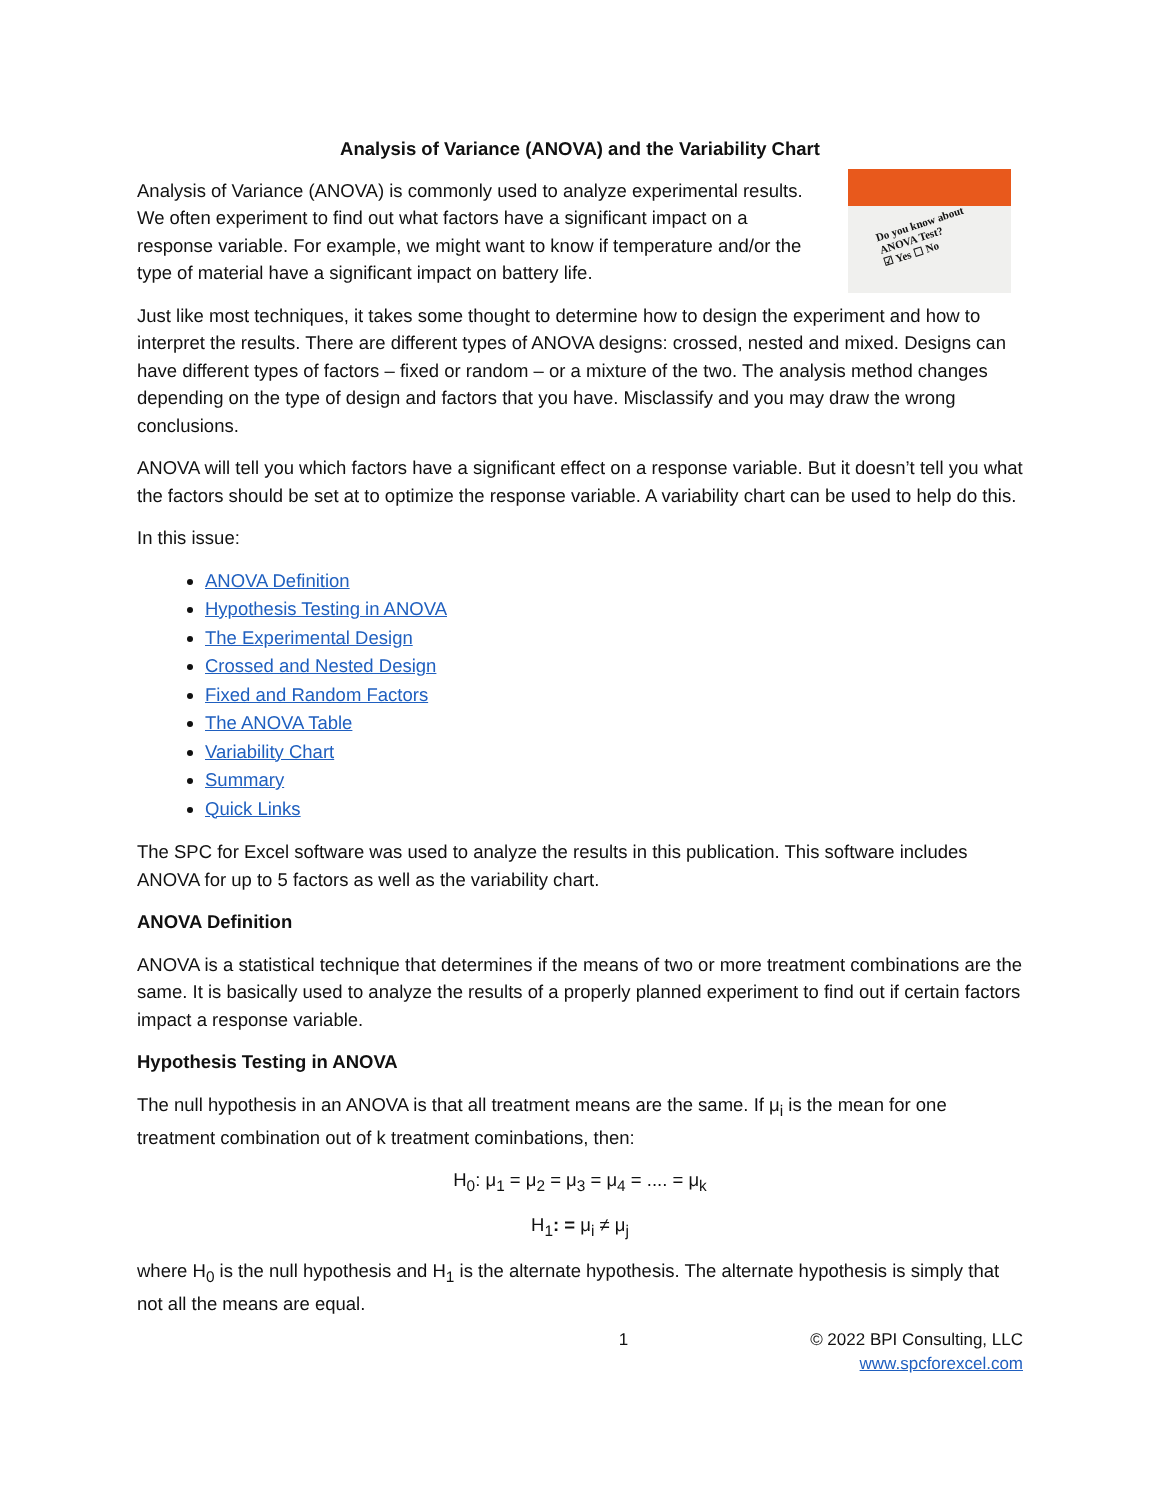Analysis of Variance (ANOVA) and the Variability Chart
Do you know about
ANOVA Test?
☑ Yes ☐ No
Analysis of Variance (ANOVA) is commonly used to analyze experimental results. We often experiment to find out what factors have a significant impact on a response variable. For example, we might want to know if temperature and/or the type of material have a significant impact on battery life.
Just like most techniques, it takes some thought to determine how to design the experiment and how to interpret the results. There are different types of ANOVA designs: crossed, nested and mixed. Designs can have different types of factors – fixed or random – or a mixture of the two. The analysis method changes depending on the type of design and factors that you have. Misclassify and you may draw the wrong conclusions.
ANOVA will tell you which factors have a significant effect on a response variable. But it doesn’t tell you what the factors should be set at to optimize the response variable. A variability chart can be used to help do this.
In this issue:
ANOVA Definition
Hypothesis Testing in ANOVA
The Experimental Design
Crossed and Nested Design
Fixed and Random Factors
The ANOVA Table
Variability Chart
Summary
Quick Links
The SPC for Excel software was used to analyze the results in this publication. This software includes ANOVA for up to 5 factors as well as the variability chart.
ANOVA Definition
ANOVA is a statistical technique that determines if the means of two or more treatment combinations are the same. It is basically used to analyze the results of a properly planned experiment to find out if certain factors impact a response variable.
Hypothesis Testing in ANOVA
The null hypothesis in an ANOVA is that all treatment means are the same. If μ<sub>i</sub> is the mean for one treatment combination out of k treatment cominbations, then:
H<sub>0</sub>: μ<sub>1</sub> = μ<sub>2</sub> = μ<sub>3</sub> = μ<sub>4</sub> = .... = μ<sub>k</sub>
H<sub>1</sub>: = μ<sub>i</sub> ≠ μ<sub>j</sub>
where H<sub>0</sub> is the null hypothesis and H<sub>1</sub> is the alternate hypothesis. The alternate hypothesis is simply that not all the means are equal.
1 © 2022 BPI Consulting, LLC
www.spcforexcel.com